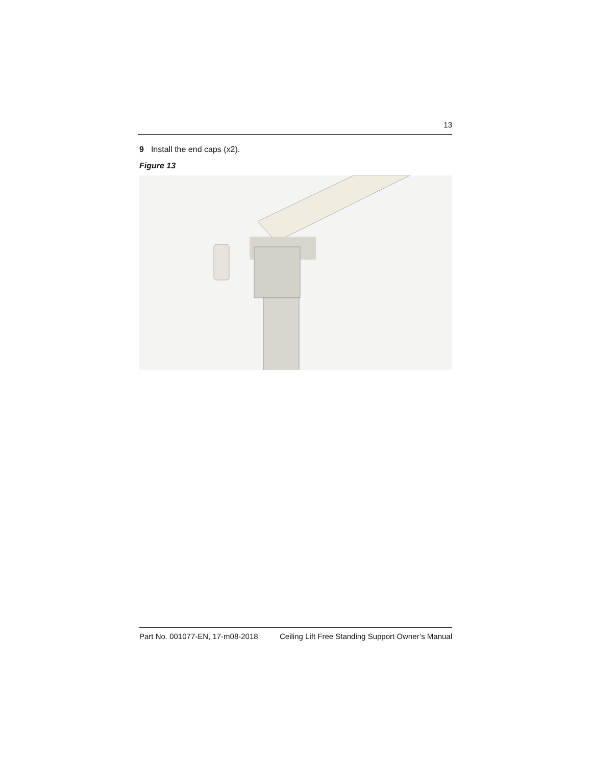13
9 Install the end caps (x2).
Figure 13
Part No. 001077-EN, 17-m08-2018 Ceiling Lift Free Standing Support Owner’s Manual